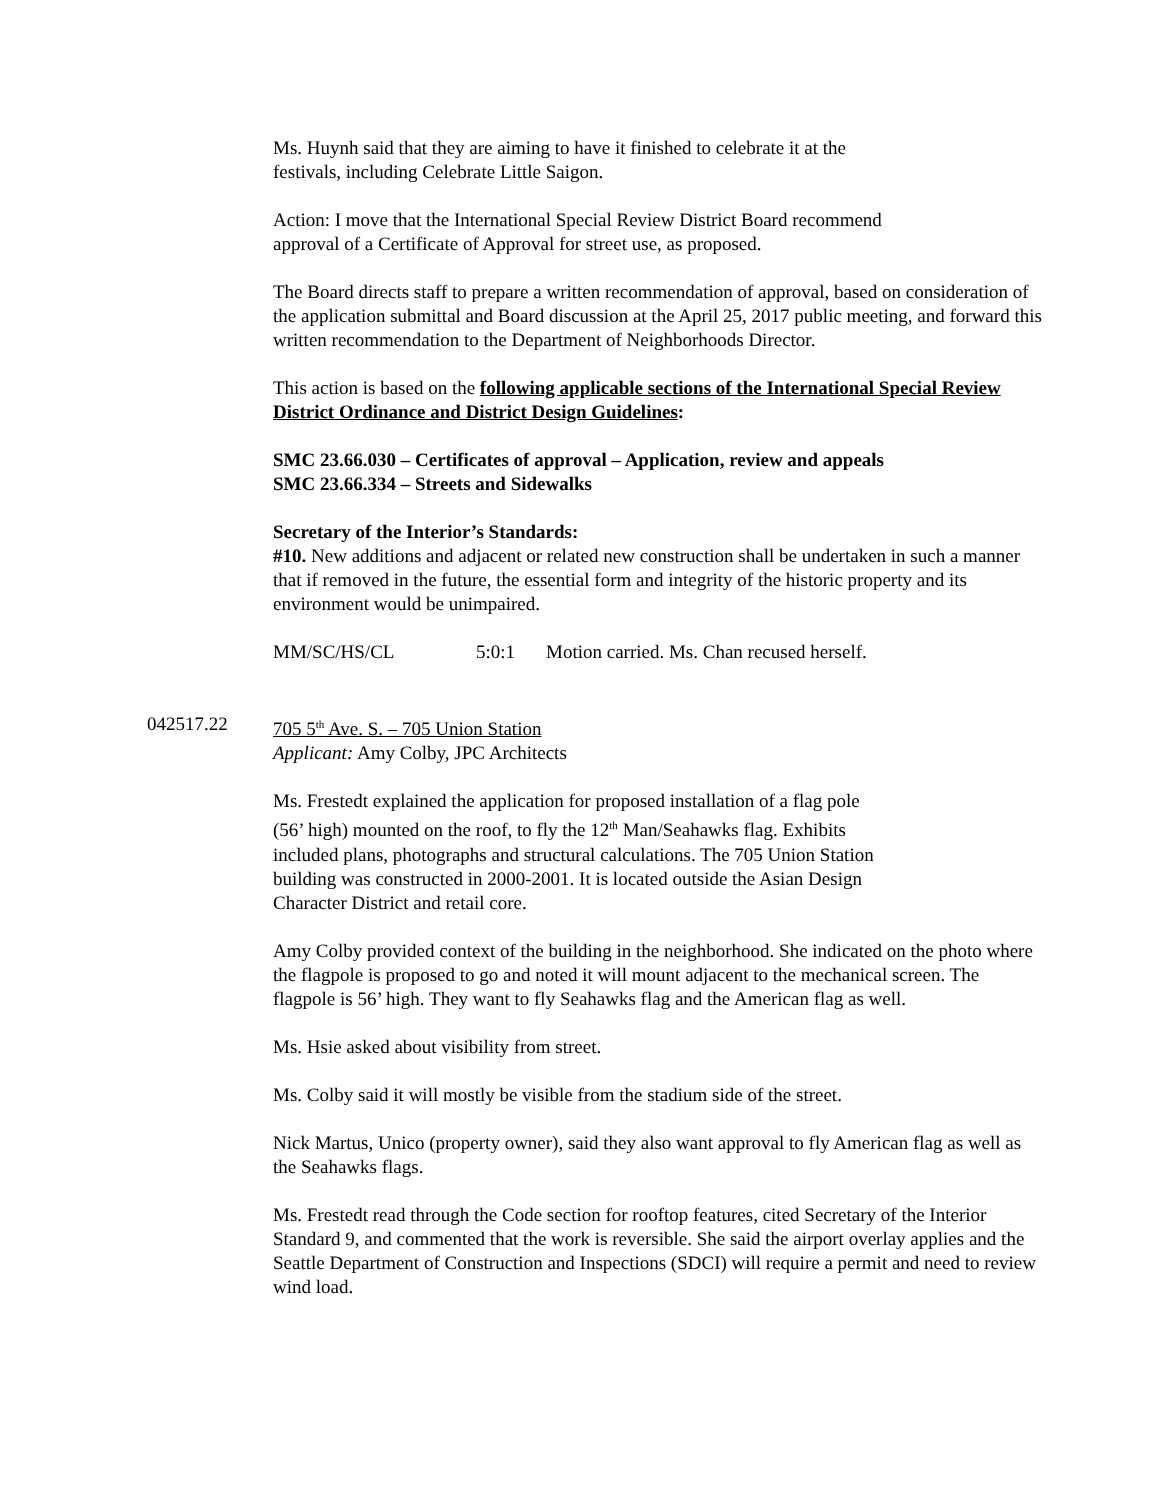Ms. Huynh said that they are aiming to have it finished to celebrate it at the
festivals, including Celebrate Little Saigon.
Action: I move that the International Special Review District Board recommend
approval of a Certificate of Approval for street use, as proposed.
The Board directs staff to prepare a written recommendation of approval, based on consideration of the application submittal and Board discussion at the April 25, 2017 public meeting, and forward this written recommendation to the Department of Neighborhoods Director.
This action is based on the following applicable sections of the International Special Review District Ordinance and District Design Guidelines:
SMC 23.66.030 – Certificates of approval – Application, review and appeals
SMC 23.66.334 – Streets and Sidewalks
Secretary of the Interior’s Standards:
#10. New additions and adjacent or related new construction shall be undertaken in such a manner that if removed in the future, the essential form and integrity of the historic property and its environment would be unimpaired.
MM/SC/HS/CL 5:0:1 Motion carried. Ms. Chan recused herself.
042517.22 705 5<sup>th</sup> Ave. S. – 705 Union Station
Applicant: Amy Colby, JPC Architects
Ms. Frestedt explained the application for proposed installation of a flag pole
(56’ high) mounted on the roof, to fly the 12<sup>th</sup> Man/Seahawks flag. Exhibits
included plans, photographs and structural calculations. The 705 Union Station
building was constructed in 2000-2001. It is located outside the Asian Design
Character District and retail core.
Amy Colby provided context of the building in the neighborhood. She indicated on the photo where the flagpole is proposed to go and noted it will mount adjacent to the mechanical screen. The flagpole is 56’ high. They want to fly Seahawks flag and the American flag as well.
Ms. Hsie asked about visibility from street.
Ms. Colby said it will mostly be visible from the stadium side of the street.
Nick Martus, Unico (property owner), said they also want approval to fly American flag as well as the Seahawks flags.
Ms. Frestedt read through the Code section for rooftop features, cited Secretary of the Interior Standard 9, and commented that the work is reversible. She said the airport overlay applies and the Seattle Department of Construction and Inspections (SDCI) will require a permit and need to review wind load.